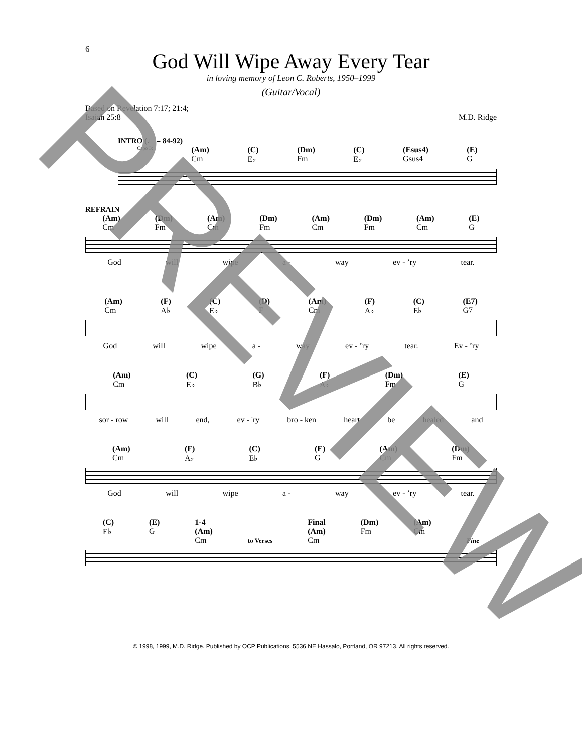6
God Will Wipe Away Every Tear
in loving memory of Leon C. Roberts, 1950–1999
(Guitar/Vocal)
Based on Revelation 7:17; 21:4;
Isaiah 25:8
M.D. Ridge
INTRO (♩ = 84-92)
Capo 3: (Am)
Cm (C)
E♭ (Dm)
Fm (C)
E♭ (Esus4)
Gsus4 (E)
G
REFRAIN
(Am)
Cm (Dm)
Fm (Am)
Cm (Dm)
Fm (Am)
Cm (Dm)
Fm (Am)
Cm (E)
G
God will wipe a - way ev - ’ry tear.
(Am)
Cm (F)
A♭ (C)
E♭ (D)
F (Am)
Cm (F)
A♭ (C)
E♭ (E7)
G7
God will wipe a - way ev - ’ry tear. Ev - ’ry
(Am)
Cm (C)
E♭ (G)
B♭ (F)
A♭ (Dm)
Fm (E)
G
sor - row will end, ev - 'ry bro - ken heart be healed and
(Am)
Cm (F)
A♭ (C)
E♭ (E)
G (Am)
Cm (Dm)
Fm
God will wipe a - way ev - ’ry tear.
(C)
E♭ (E)
G 1-4
(Am)
Cm to Verses Final
(Am)
Cm (Dm)
Fm (Am)
Cm Fine
© 1998, 1999, M.D. Ridge. Published by OCP Publications, 5536 NE Hassalo, Portland, OR 97213. All rights reserved.
PREVIEW